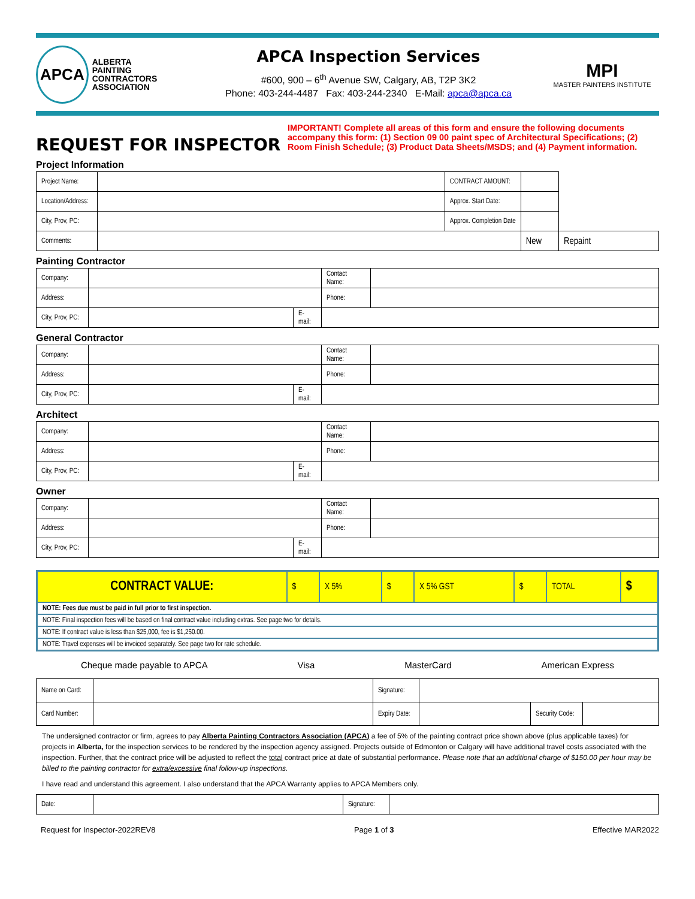APCA ALBERTA
PAINTING
CONTRACTORS
ASSOCIATION
APCA Inspection Services
#600, 900 – 6<sup>th</sup> Avenue SW, Calgary, AB, T2P 3K2
Phone: 403-244-4487 Fax: 403-244-2340 E-Mail: apca@apca.ca
MPI
MASTER PAINTERS INSTITUTE
REQUEST FOR INSPECTOR
IMPORTANT! Complete all areas of this form and ensure the following documents accompany this form: (1) Section 09 00 paint spec of Architectural Specifications; (2) Room Finish Schedule; (3) Product Data Sheets/MSDS; and (4) Payment information.
Project Information
| Project Name: | | CONTRACT AMOUNT: | | | |
| Location/Address: | | Approx. Start Date: | | | |
| City, Prov, PC: | | Approx. Completion Date | | | |
| Comments: | | | | New | Repaint |
Painting Contractor
| Company: | | | Contact Name: | |
| Address: | | | Phone: | |
| City, Prov, PC: | | E-mail: | | |
General Contractor
| Company: | | | Contact Name: | |
| Address: | | | Phone: | |
| City, Prov, PC: | | E-mail: | | |
Architect
| Company: | | | Contact Name: | |
| Address: | | | Phone: | |
| City, Prov, PC: | | E-mail: | | |
Owner
| Company: | | | Contact Name: | |
| Address: | | | Phone: | |
| City, Prov, PC: | | E-mail: | | |
| CONTRACT VALUE: | $ | X 5% | $ | X 5% GST | $ | TOTAL | $ |
| NOTE: Fees due must be paid in full prior to first inspection. | | | | | | | |
| NOTE: Final inspection fees will be based on final contract value including extras. See page two for details. | | | | | | | |
| NOTE: If contract value is less than $25,000, fee is $1,250.00. | | | | | | | |
| NOTE: Travel expenses will be invoiced separately. See page two for rate schedule. | | | | | | | |
Cheque made payable to APCA Visa MasterCard American Express
| Name on Card: | | Signature: | | | |
| Card Number: | | Expiry Date: | | Security Code: | |
The undersigned contractor or firm, agrees to pay Alberta Painting Contractors Association (APCA) a fee of 5% of the painting contract price shown above (plus applicable taxes) for projects in Alberta, for the inspection services to be rendered by the inspection agency assigned. Projects outside of Edmonton or Calgary will have additional travel costs associated with the inspection. Further, that the contract price will be adjusted to reflect the total contract price at date of substantial performance. Please note that an additional charge of $150.00 per hour may be billed to the painting contractor for extra/excessive final follow-up inspections.
I have read and understand this agreement. I also understand that the APCA Warranty applies to APCA Members only.
| Date: | | Signature: | |
Request for Inspector-2022REV8 Page 1 of 3 Effective MAR2022